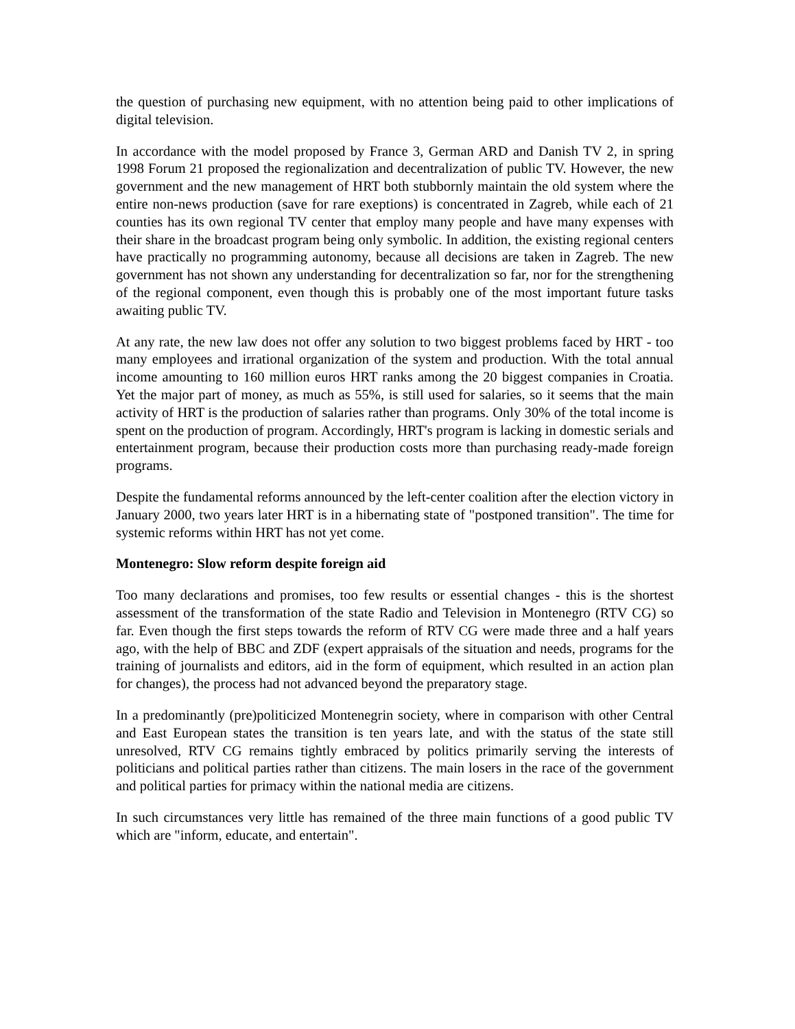the question of purchasing new equipment, with no attention being paid to other implications of digital television.
In accordance with the model proposed by France 3, German ARD and Danish TV 2, in spring 1998 Forum 21 proposed the regionalization and decentralization of public TV. However, the new government and the new management of HRT both stubbornly maintain the old system where the entire non-news production (save for rare exeptions) is concentrated in Zagreb, while each of 21 counties has its own regional TV center that employ many people and have many expenses with their share in the broadcast program being only symbolic. In addition, the existing regional centers have practically no programming autonomy, because all decisions are taken in Zagreb. The new government has not shown any understanding for decentralization so far, nor for the strengthening of the regional component, even though this is probably one of the most important future tasks awaiting public TV.
At any rate, the new law does not offer any solution to two biggest problems faced by HRT - too many employees and irrational organization of the system and production. With the total annual income amounting to 160 million euros HRT ranks among the 20 biggest companies in Croatia. Yet the major part of money, as much as 55%, is still used for salaries, so it seems that the main activity of HRT is the production of salaries rather than programs. Only 30% of the total income is spent on the production of program. Accordingly, HRT's program is lacking in domestic serials and entertainment program, because their production costs more than purchasing ready-made foreign programs.
Despite the fundamental reforms announced by the left-center coalition after the election victory in January 2000, two years later HRT is in a hibernating state of "postponed transition". The time for systemic reforms within HRT has not yet come.
Montenegro: Slow reform despite foreign aid
Too many declarations and promises, too few results or essential changes - this is the shortest assessment of the transformation of the state Radio and Television in Montenegro (RTV CG) so far. Even though the first steps towards the reform of RTV CG were made three and a half years ago, with the help of BBC and ZDF (expert appraisals of the situation and needs, programs for the training of journalists and editors, aid in the form of equipment, which resulted in an action plan for changes), the process had not advanced beyond the preparatory stage.
In a predominantly (pre)politicized Montenegrin society, where in comparison with other Central and East European states the transition is ten years late, and with the status of the state still unresolved, RTV CG remains tightly embraced by politics primarily serving the interests of politicians and political parties rather than citizens. The main losers in the race of the government and political parties for primacy within the national media are citizens.
In such circumstances very little has remained of the three main functions of a good public TV which are "inform, educate, and entertain".